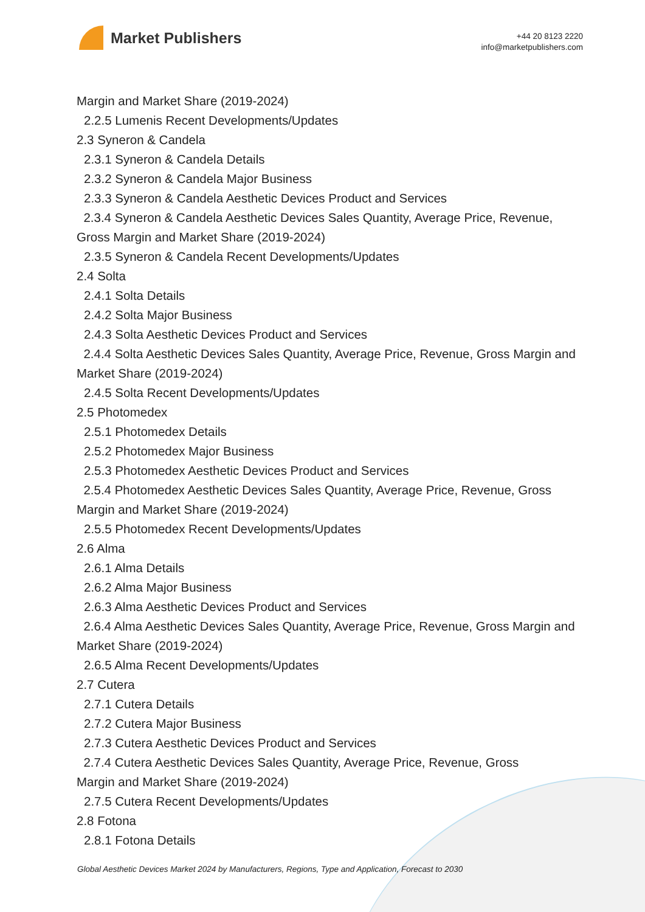Market Publishers
+44 20 8123 2220
info@marketpublishers.com
Margin and Market Share (2019-2024)
2.2.5 Lumenis Recent Developments/Updates
2.3 Syneron & Candela
2.3.1 Syneron & Candela Details
2.3.2 Syneron & Candela Major Business
2.3.3 Syneron & Candela Aesthetic Devices Product and Services
2.3.4 Syneron & Candela Aesthetic Devices Sales Quantity, Average Price, Revenue, Gross Margin and Market Share (2019-2024)
2.3.5 Syneron & Candela Recent Developments/Updates
2.4 Solta
2.4.1 Solta Details
2.4.2 Solta Major Business
2.4.3 Solta Aesthetic Devices Product and Services
2.4.4 Solta Aesthetic Devices Sales Quantity, Average Price, Revenue, Gross Margin and Market Share (2019-2024)
2.4.5 Solta Recent Developments/Updates
2.5 Photomedex
2.5.1 Photomedex Details
2.5.2 Photomedex Major Business
2.5.3 Photomedex Aesthetic Devices Product and Services
2.5.4 Photomedex Aesthetic Devices Sales Quantity, Average Price, Revenue, Gross Margin and Market Share (2019-2024)
2.5.5 Photomedex Recent Developments/Updates
2.6 Alma
2.6.1 Alma Details
2.6.2 Alma Major Business
2.6.3 Alma Aesthetic Devices Product and Services
2.6.4 Alma Aesthetic Devices Sales Quantity, Average Price, Revenue, Gross Margin and Market Share (2019-2024)
2.6.5 Alma Recent Developments/Updates
2.7 Cutera
2.7.1 Cutera Details
2.7.2 Cutera Major Business
2.7.3 Cutera Aesthetic Devices Product and Services
2.7.4 Cutera Aesthetic Devices Sales Quantity, Average Price, Revenue, Gross Margin and Market Share (2019-2024)
2.7.5 Cutera Recent Developments/Updates
2.8 Fotona
2.8.1 Fotona Details
Global Aesthetic Devices Market 2024 by Manufacturers, Regions, Type and Application, Forecast to 2030